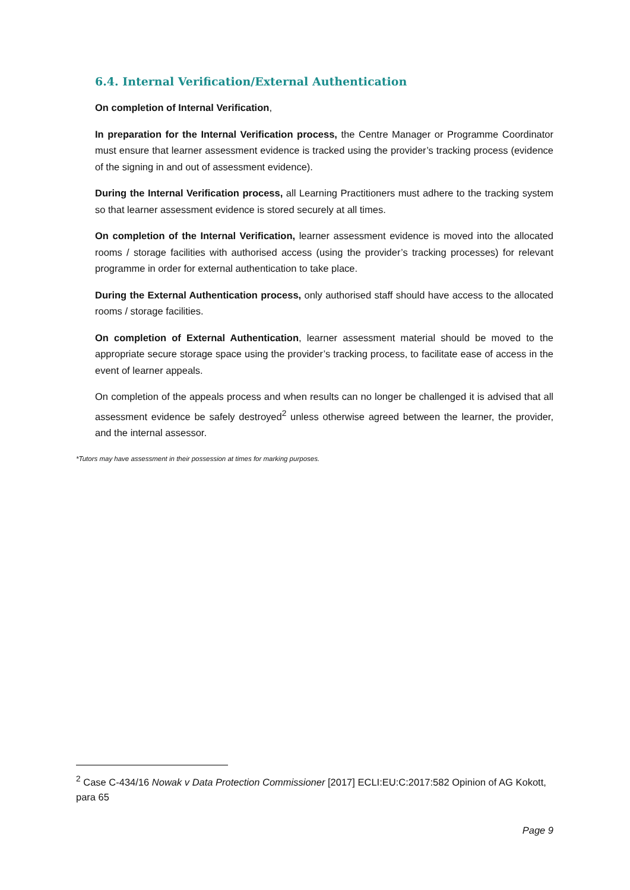6.4. Internal Verification/External Authentication
On completion of Internal Verification,
In preparation for the Internal Verification process, the Centre Manager or Programme Coordinator must ensure that learner assessment evidence is tracked using the provider’s tracking process (evidence of the signing in and out of assessment evidence).
During the Internal Verification process, all Learning Practitioners must adhere to the tracking system so that learner assessment evidence is stored securely at all times.
On completion of the Internal Verification, learner assessment evidence is moved into the allocated rooms / storage facilities with authorised access (using the provider’s tracking processes) for relevant programme in order for external authentication to take place.
During the External Authentication process, only authorised staff should have access to the allocated rooms / storage facilities.
On completion of External Authentication, learner assessment material should be moved to the appropriate secure storage space using the provider’s tracking process, to facilitate ease of access in the event of learner appeals.
On completion of the appeals process and when results can no longer be challenged it is advised that all assessment evidence be safely destroyed<sup>2</sup> unless otherwise agreed between the learner, the provider, and the internal assessor.
*Tutors may have assessment in their possession at times for marking purposes.
<sup>2</sup> Case C-434/16 Nowak v Data Protection Commissioner [2017] ECLI:EU:C:2017:582 Opinion of AG Kokott, para 65
Page 9